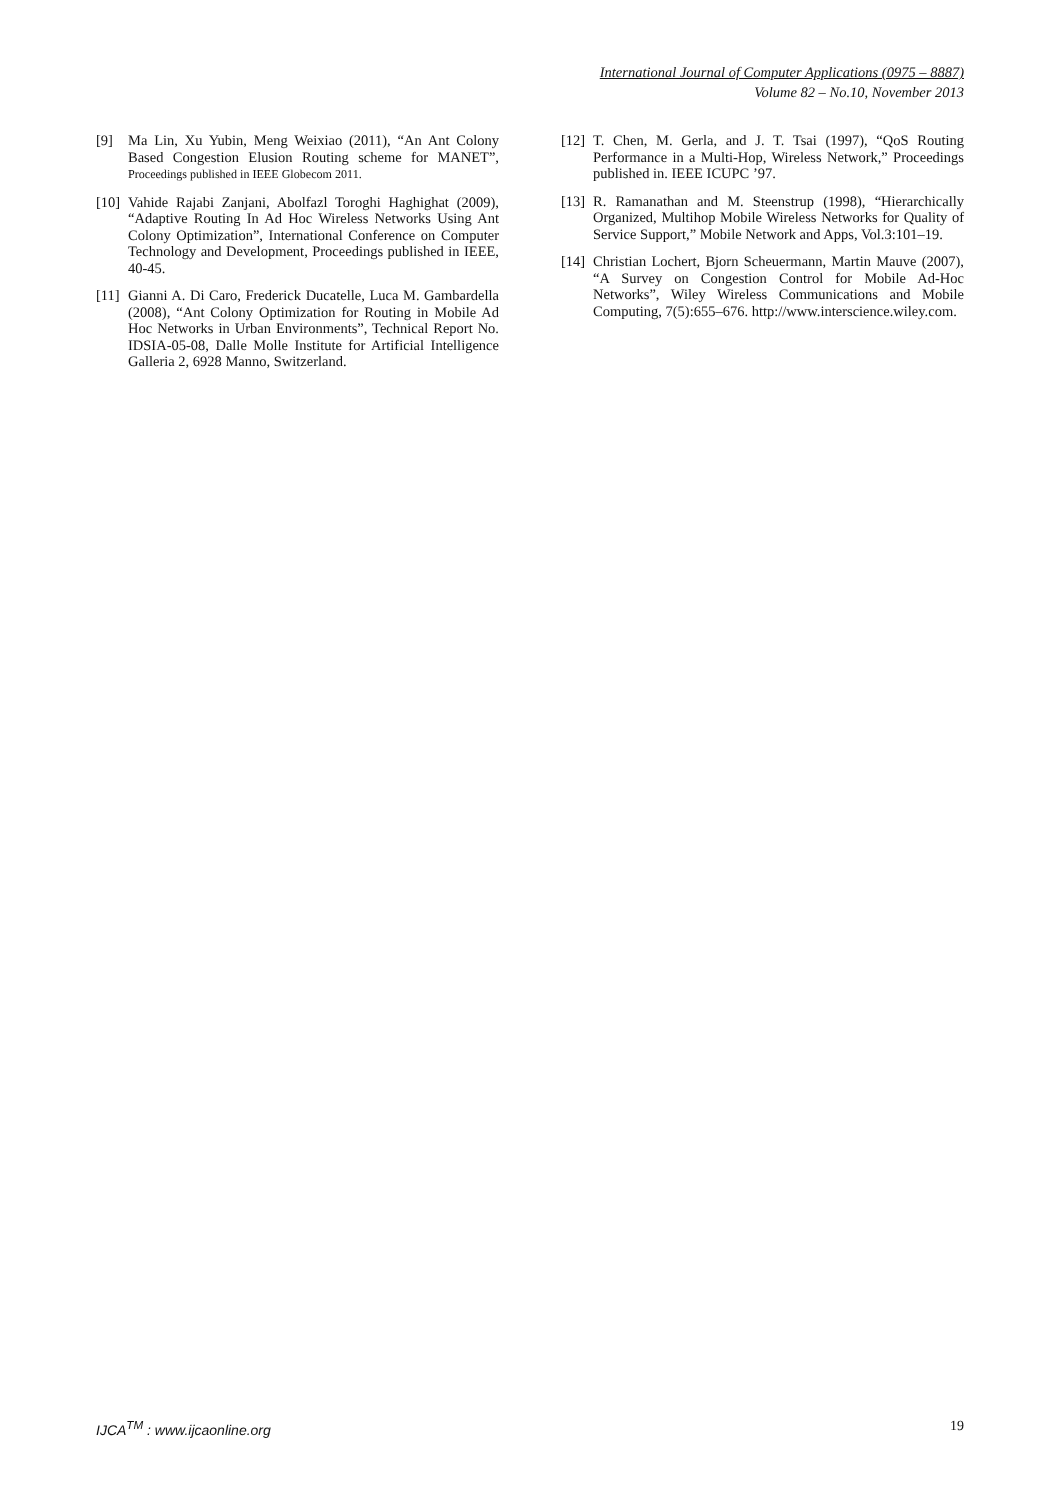International Journal of Computer Applications (0975 – 8887)
Volume 82 – No.10, November 2013
[9] Ma Lin, Xu Yubin, Meng Weixiao (2011), “An Ant Colony Based Congestion Elusion Routing scheme for MANET”, Proceedings published in IEEE Globecom 2011.
[10] Vahide Rajabi Zanjani, Abolfazl Toroghi Haghighat (2009), “Adaptive Routing In Ad Hoc Wireless Networks Using Ant Colony Optimization”, International Conference on Computer Technology and Development, Proceedings published in IEEE, 40-45.
[11] Gianni A. Di Caro, Frederick Ducatelle, Luca M. Gambardella (2008), “Ant Colony Optimization for Routing in Mobile Ad Hoc Networks in Urban Environments”, Technical Report No. IDSIA-05-08, Dalle Molle Institute for Artificial Intelligence Galleria 2, 6928 Manno, Switzerland.
[12] T. Chen, M. Gerla, and J. T. Tsai (1997), “QoS Routing Performance in a Multi-Hop, Wireless Network,” Proceedings published in. IEEE ICUPC ’97.
[13] R. Ramanathan and M. Steenstrup (1998), “Hierarchically Organized, Multihop Mobile Wireless Networks for Quality of Service Support,” Mobile Network and Apps, Vol.3:101–19.
[14] Christian Lochert, Bjorn Scheuermann, Martin Mauve (2007), “A Survey on Congestion Control for Mobile Ad-Hoc Networks”, Wiley Wireless Communications and Mobile Computing, 7(5):655–676. http://www.interscience.wiley.com.
IJCA<sup>TM</sup> : www.ijcaonline.org 19